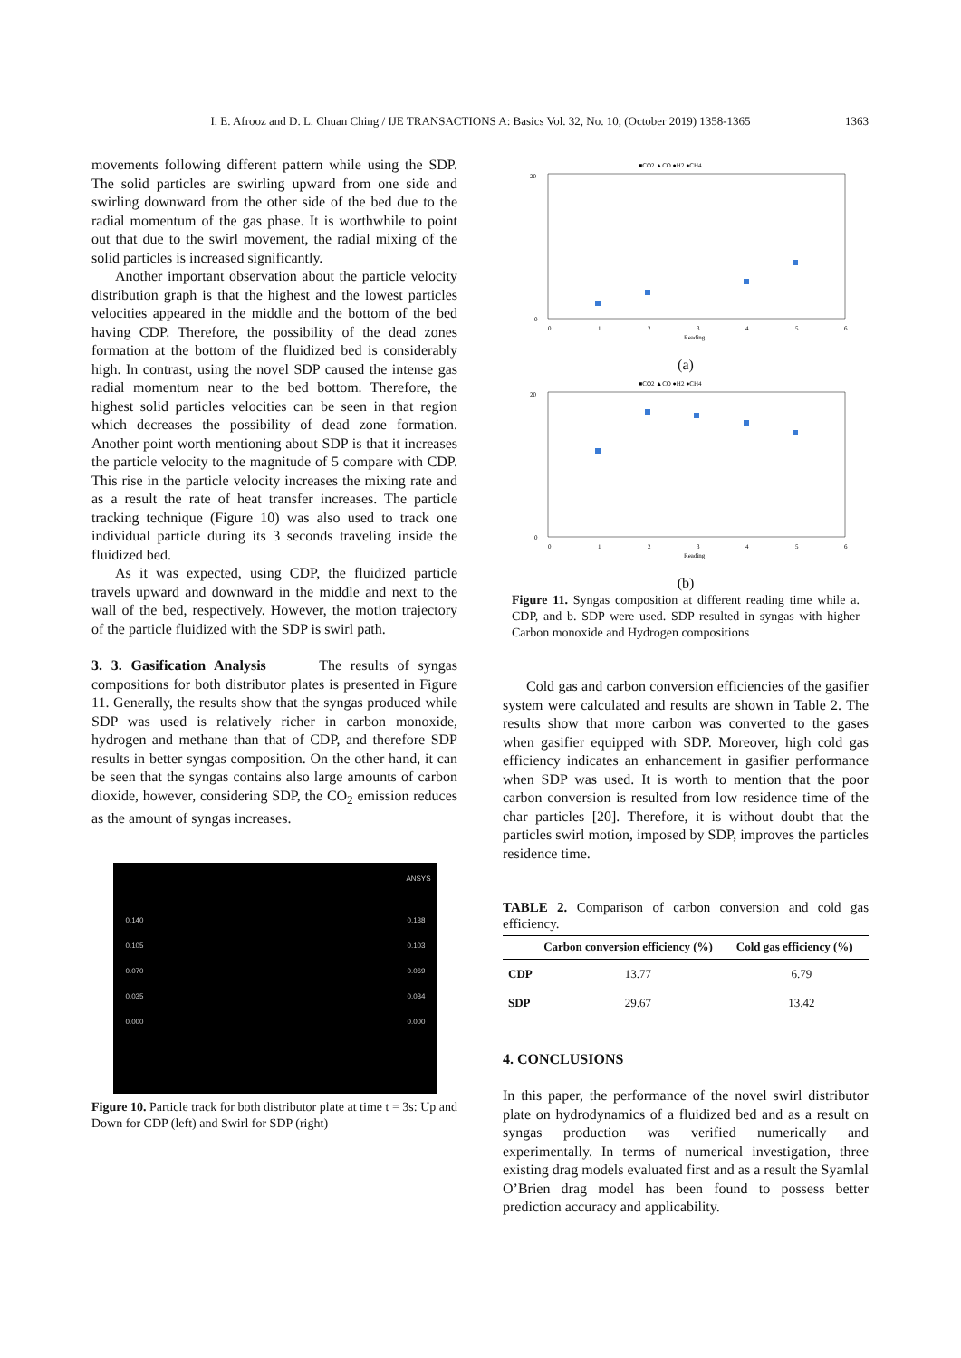I. E. Afrooz and D. L. Chuan Ching / IJE TRANSACTIONS A: Basics Vol. 32, No. 10, (October 2019) 1358-1365
1363
movements following different pattern while using the SDP. The solid particles are swirling upward from one side and swirling downward from the other side of the bed due to the radial momentum of the gas phase. It is worthwhile to point out that due to the swirl movement, the radial mixing of the solid particles is increased significantly.
Another important observation about the particle velocity distribution graph is that the highest and the lowest particles velocities appeared in the middle and the bottom of the bed having CDP. Therefore, the possibility of the dead zones formation at the bottom of the fluidized bed is considerably high. In contrast, using the novel SDP caused the intense gas radial momentum near to the bed bottom. Therefore, the highest solid particles velocities can be seen in that region which decreases the possibility of dead zone formation. Another point worth mentioning about SDP is that it increases the particle velocity to the magnitude of 5 compare with CDP. This rise in the particle velocity increases the mixing rate and as a result the rate of heat transfer increases. The particle tracking technique (Figure 10) was also used to track one individual particle during its 3 seconds traveling inside the fluidized bed.
As it was expected, using CDP, the fluidized particle travels upward and downward in the middle and next to the wall of the bed, respectively. However, the motion trajectory of the particle fluidized with the SDP is swirl path.
3. 3. Gasification Analysis
The results of syngas compositions for both distributor plates is presented in Figure 11. Generally, the results show that the syngas produced while SDP was used is relatively richer in carbon monoxide, hydrogen and methane than that of CDP, and therefore SDP results in better syngas composition. On the other hand, it can be seen that the syngas contains also large amounts of carbon dioxide, however, considering SDP, the CO<sub>2</sub> emission reduces as the amount of syngas increases.
ANSYS
0.140
0.105
0.070
0.035
0.000
0.138
0.103
0.069
0.034
0.000
Figure 10. Particle track for both distributor plate at time t = 3s: Up and Down for CDP (left) and Swirl for SDP (right)
■CO2 ▲CO ●H2 ●CH4
20
0
0
1
2
3
4
5
6
Reading
(a)
■CO2 ▲CO ●H2 ●CH4
20
0
0
1
2
3
4
5
6
Reading
(b)
Figure 11. Syngas composition at different reading time while a. CDP, and b. SDP were used. SDP resulted in syngas with higher Carbon monoxide and Hydrogen compositions
Cold gas and carbon conversion efficiencies of the gasifier system were calculated and results are shown in Table 2. The results show that more carbon was converted to the gases when gasifier equipped with SDP. Moreover, high cold gas efficiency indicates an enhancement in gasifier performance when SDP was used. It is worth to mention that the poor carbon conversion is resulted from low residence time of the char particles [20]. Therefore, it is without doubt that the particles swirl motion, imposed by SDP, improves the particles residence time.
TABLE 2. Comparison of carbon conversion and cold gas efficiency.
| | Carbon conversion efficiency (%) | Cold gas efficiency (%) |
| --- | --- | --- |
| CDP | 13.77 | 6.79 |
| SDP | 29.67 | 13.42 |
4. CONCLUSIONS
In this paper, the performance of the novel swirl distributor plate on hydrodynamics of a fluidized bed and as a result on syngas production was verified numerically and experimentally. In terms of numerical investigation, three existing drag models evaluated first and as a result the Syamlal O’Brien drag model has been found to possess better prediction accuracy and applicability.